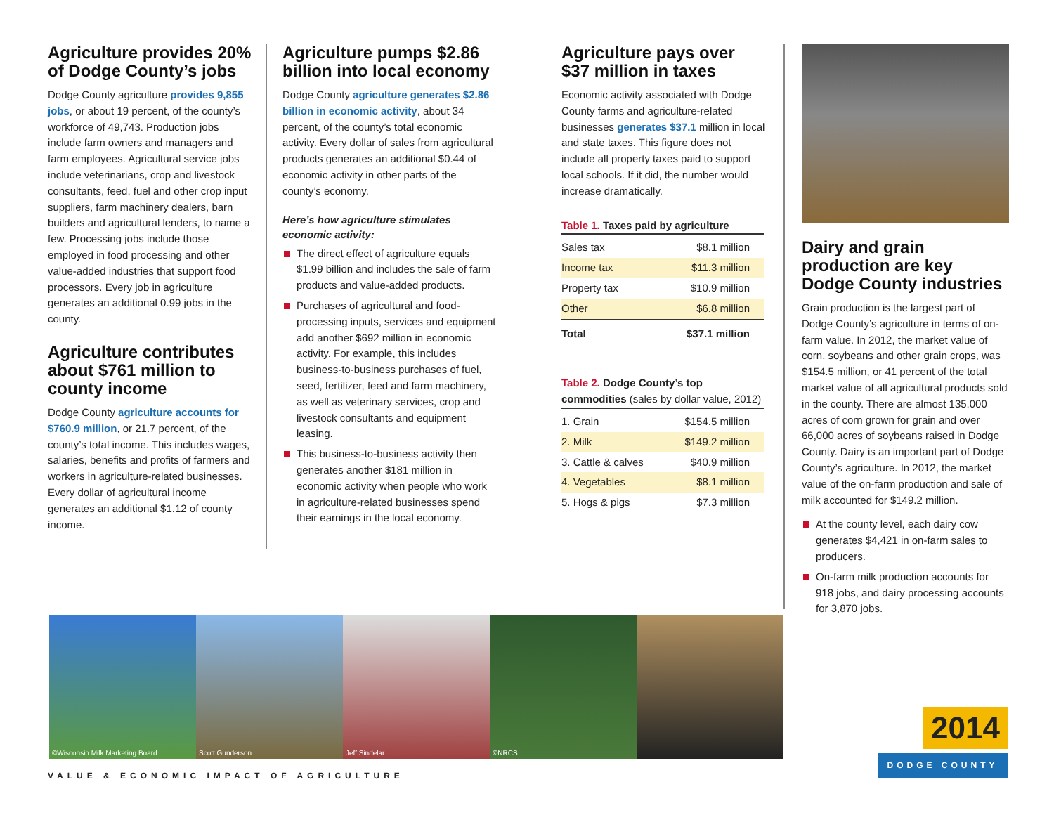Agriculture provides 20% of Dodge County’s jobs
Dodge County agriculture provides 9,855 jobs, or about 19 percent, of the county’s workforce of 49,743. Production jobs include farm owners and managers and farm employees. Agricultural service jobs include veterinarians, crop and livestock consultants, feed, fuel and other crop input suppliers, farm machinery dealers, barn builders and agricultural lenders, to name a few. Processing jobs include those employed in food processing and other value-added industries that support food processors. Every job in agriculture generates an additional 0.99 jobs in the county.
Agriculture contributes about $761 million to county income
Dodge County agriculture accounts for $760.9 million, or 21.7 percent, of the county’s total income. This includes wages, salaries, benefits and profits of farmers and workers in agriculture-related businesses. Every dollar of agricultural income generates an additional $1.12 of county income.
Agriculture pumps $2.86 billion into local economy
Dodge County agriculture generates $2.86 billion in economic activity, about 34 percent, of the county’s total economic activity. Every dollar of sales from agricultural products generates an additional $0.44 of economic activity in other parts of the county’s economy.
Here’s how agriculture stimulates economic activity:
The direct effect of agriculture equals $1.99 billion and includes the sale of farm products and value-added products.
Purchases of agricultural and food-processing inputs, services and equipment add another $692 million in economic activity. For example, this includes business-to-business purchases of fuel, seed, fertilizer, feed and farm machinery, as well as veterinary services, crop and livestock consultants and equipment leasing.
This business-to-business activity then generates another $181 million in economic activity when people who work in agriculture-related businesses spend their earnings in the local economy.
Agriculture pays over $37 million in taxes
Economic activity associated with Dodge County farms and agriculture-related businesses generates $37.1 million in local and state taxes. This figure does not include all property taxes paid to support local schools. If it did, the number would increase dramatically.
Table 1. Taxes paid by agriculture
| Sales tax | $8.1 million |
| Income tax | $11.3 million |
| Property tax | $10.9 million |
| Other | $6.8 million |
| Total | $37.1 million |
Table 2. Dodge County’s top commodities (sales by dollar value, 2012)
| 1. Grain | $154.5 million |
| 2. Milk | $149.2 million |
| 3. Cattle & calves | $40.9 million |
| 4. Vegetables | $8.1 million |
| 5. Hogs & pigs | $7.3 million |
Dairy and grain production are key Dodge County industries
Grain production is the largest part of Dodge County’s agriculture in terms of on-farm value. In 2012, the market value of corn, soybeans and other grain crops, was $154.5 million, or 41 percent of the total market value of all agricultural products sold in the county. There are almost 135,000 acres of corn grown for grain and over 66,000 acres of soybeans raised in Dodge County. Dairy is an important part of Dodge County’s agriculture. In 2012, the market value of the on-farm production and sale of milk accounted for $149.2 million.
At the county level, each dairy cow generates $4,421 in on-farm sales to producers.
On-farm milk production accounts for 918 jobs, and dairy processing accounts for 3,870 jobs.
©Wisconsin Milk Marketing Board
Scott Gunderson Jeff Sindelar ©NRCS
VALUE & ECONOMIC IMPACT OF AGRICULTURE
2014
DODGE COUNTY